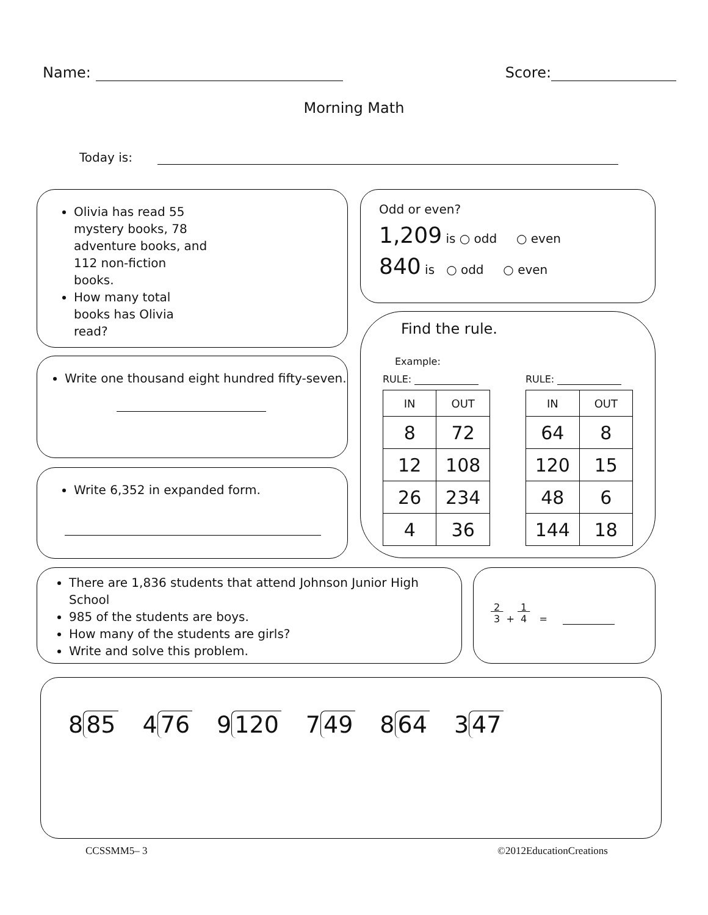Name: Score:
Morning Math
Today is:
Olivia has read 55 mystery books, 78 adventure books, and 112 non-fiction books.
How many total books has Olivia read?
Write one thousand eight hundred fifty-seven.
Write 6,352 in expanded form.
Odd or even?
1,209 is ○ odd ○ even
840 is ○ odd ○ even
Find the rule.
Example:
RULE:
| IN | OUT |
| --- | --- |
| 8 | 72 |
| 12 | 108 |
| 26 | 234 |
| 4 | 36 |
RULE:
| IN | OUT |
| --- | --- |
| 64 | 8 |
| 120 | 15 |
| 48 | 6 |
| 144 | 18 |
There are 1,836 students that attend Johnson Junior High School
985 of the students are boys.
How many of the students are girls?
Write and solve this problem.
2
3 + 1
4 =
8 85 4 76 9 120 7 49 8 64 3 47
CCSSMM5– 3 ©2012EducationCreations